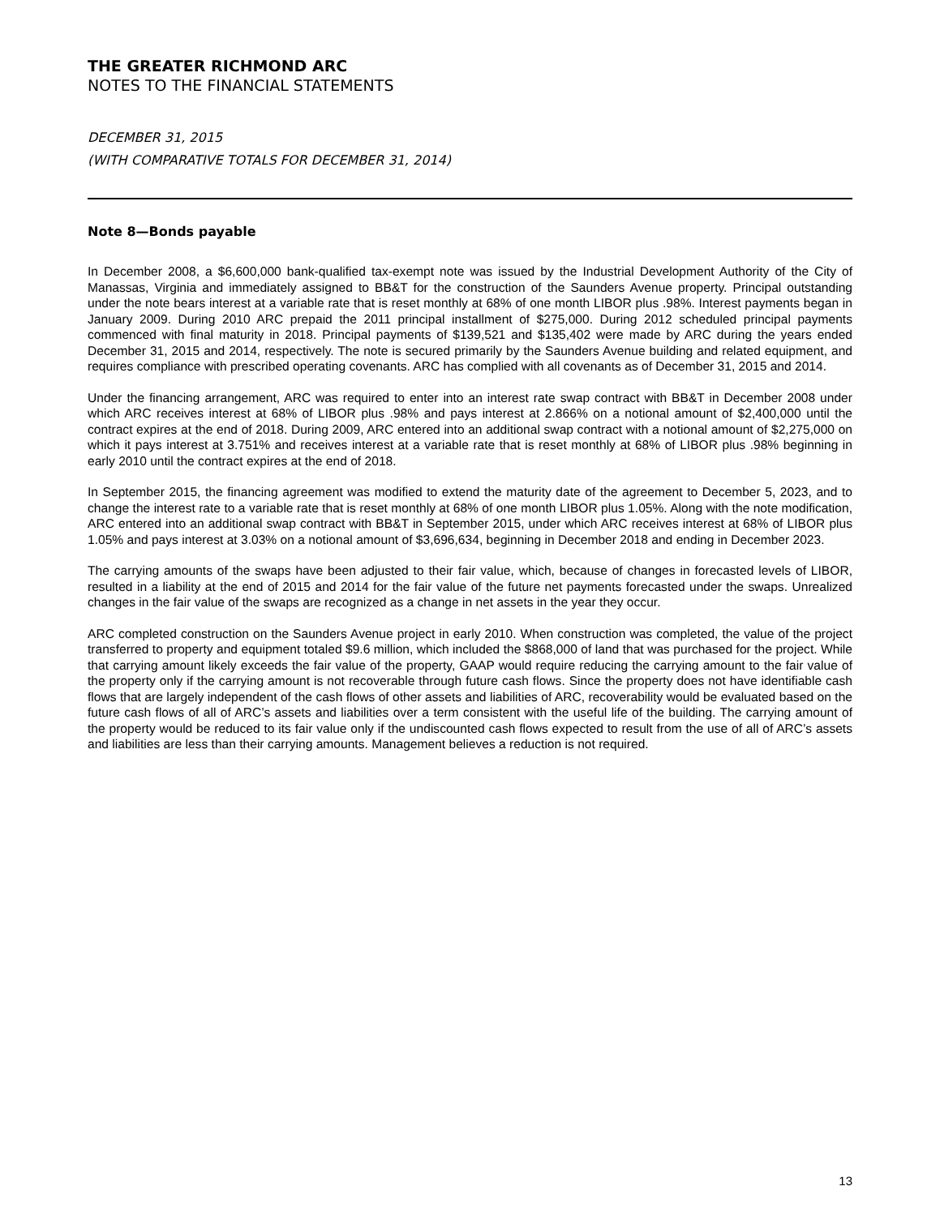THE GREATER RICHMOND ARC
NOTES TO THE FINANCIAL STATEMENTS
DECEMBER 31, 2015
(WITH COMPARATIVE TOTALS FOR DECEMBER 31, 2014)
Note 8—Bonds payable
In December 2008, a $6,600,000 bank-qualified tax-exempt note was issued by the Industrial Development Authority of the City of Manassas, Virginia and immediately assigned to BB&T for the construction of the Saunders Avenue property. Principal outstanding under the note bears interest at a variable rate that is reset monthly at 68% of one month LIBOR plus .98%. Interest payments began in January 2009. During 2010 ARC prepaid the 2011 principal installment of $275,000. During 2012 scheduled principal payments commenced with final maturity in 2018. Principal payments of $139,521 and $135,402 were made by ARC during the years ended December 31, 2015 and 2014, respectively. The note is secured primarily by the Saunders Avenue building and related equipment, and requires compliance with prescribed operating covenants. ARC has complied with all covenants as of December 31, 2015 and 2014.
Under the financing arrangement, ARC was required to enter into an interest rate swap contract with BB&T in December 2008 under which ARC receives interest at 68% of LIBOR plus .98% and pays interest at 2.866% on a notional amount of $2,400,000 until the contract expires at the end of 2018. During 2009, ARC entered into an additional swap contract with a notional amount of $2,275,000 on which it pays interest at 3.751% and receives interest at a variable rate that is reset monthly at 68% of LIBOR plus .98% beginning in early 2010 until the contract expires at the end of 2018.
In September 2015, the financing agreement was modified to extend the maturity date of the agreement to December 5, 2023, and to change the interest rate to a variable rate that is reset monthly at 68% of one month LIBOR plus 1.05%. Along with the note modification, ARC entered into an additional swap contract with BB&T in September 2015, under which ARC receives interest at 68% of LIBOR plus 1.05% and pays interest at 3.03% on a notional amount of $3,696,634, beginning in December 2018 and ending in December 2023.
The carrying amounts of the swaps have been adjusted to their fair value, which, because of changes in forecasted levels of LIBOR, resulted in a liability at the end of 2015 and 2014 for the fair value of the future net payments forecasted under the swaps. Unrealized changes in the fair value of the swaps are recognized as a change in net assets in the year they occur.
ARC completed construction on the Saunders Avenue project in early 2010. When construction was completed, the value of the project transferred to property and equipment totaled $9.6 million, which included the $868,000 of land that was purchased for the project. While that carrying amount likely exceeds the fair value of the property, GAAP would require reducing the carrying amount to the fair value of the property only if the carrying amount is not recoverable through future cash flows. Since the property does not have identifiable cash flows that are largely independent of the cash flows of other assets and liabilities of ARC, recoverability would be evaluated based on the future cash flows of all of ARC’s assets and liabilities over a term consistent with the useful life of the building. The carrying amount of the property would be reduced to its fair value only if the undiscounted cash flows expected to result from the use of all of ARC’s assets and liabilities are less than their carrying amounts. Management believes a reduction is not required.
13